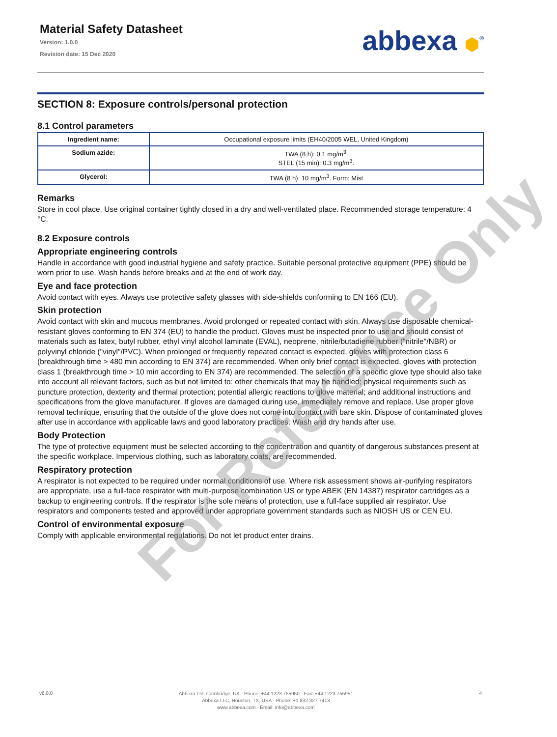Material Safety Datasheet
Version: 1.0.0
Revision date: 15 Dec 2020
abbexa ⬢<sup>®</sup>
SECTION 8: Exposure controls/personal protection
8.1 Control parameters
| Ingredient name: | Occupational exposure limits (EH40/2005 WEL, United Kingdom) |
| Sodium azide: | TWA (8 h): 0.1 mg/m<sup>3</sup>. STEL (15 min): 0.3 mg/m<sup>3</sup>. |
| Glycerol: | TWA (8 h): 10 mg/m<sup>3</sup>. Form: Mist |
Remarks
Store in cool place. Use original container tightly closed in a dry and well-ventilated place. Recommended storage temperature: 4 °C.
8.2 Exposure controls
Appropriate engineering controls
Handle in accordance with good industrial hygiene and safety practice. Suitable personal protective equipment (PPE) should be worn prior to use. Wash hands before breaks and at the end of work day.
Eye and face protection
Avoid contact with eyes. Always use protective safety glasses with side-shields conforming to EN 166 (EU).
Skin protection
Avoid contact with skin and mucous membranes. Avoid prolonged or repeated contact with skin. Always use disposable chemical-resistant gloves conforming to EN 374 (EU) to handle the product. Gloves must be inspected prior to use and should consist of materials such as latex, butyl rubber, ethyl vinyl alcohol laminate (EVAL), neoprene, nitrile/butadiene rubber ("nitrile"/NBR) or polyvinyl chloride ("vinyl"/PVC). When prolonged or frequently repeated contact is expected, gloves with protection class 6 (breakthrough time > 480 min according to EN 374) are recommended. When only brief contact is expected, gloves with protection class 1 (breakthrough time > 10 min according to EN 374) are recommended. The selection of a specific glove type should also take into account all relevant factors, such as but not limited to: other chemicals that may be handled; physical requirements such as puncture protection, dexterity and thermal protection; potential allergic reactions to glove material; and additional instructions and specifications from the glove manufacturer. If gloves are damaged during use, immediately remove and replace. Use proper glove removal technique, ensuring that the outside of the glove does not come into contact with bare skin. Dispose of contaminated gloves after use in accordance with applicable laws and good laboratory practices. Wash and dry hands after use.
Body Protection
The type of protective equipment must be selected according to the concentration and quantity of dangerous substances present at the specific workplace. Impervious clothing, such as laboratory coats, are recommended.
Respiratory protection
A respirator is not expected to be required under normal conditions of use. Where risk assessment shows air-purifying respirators are appropriate, use a full-face respirator with multi-purpose combination US or type ABEK (EN 14387) respirator cartridges as a backup to engineering controls. If the respirator is the sole means of protection, use a full-face supplied air respirator. Use respirators and components tested and approved under appropriate government standards such as NIOSH US or CEN EU.
Control of environmental exposure
Comply with applicable environmental regulations. Do not let product enter drains.
For Reference Only
v6.0.0
Abbexa Ltd, Cambridge, UK · Phone: +44 1223 755950 · Fax: +44 1223 755951
Abbexa LLC, Houston, TX, USA · Phone: +1 832 327 7413
www.abbexa.com · Email: info@abbexa.com
4